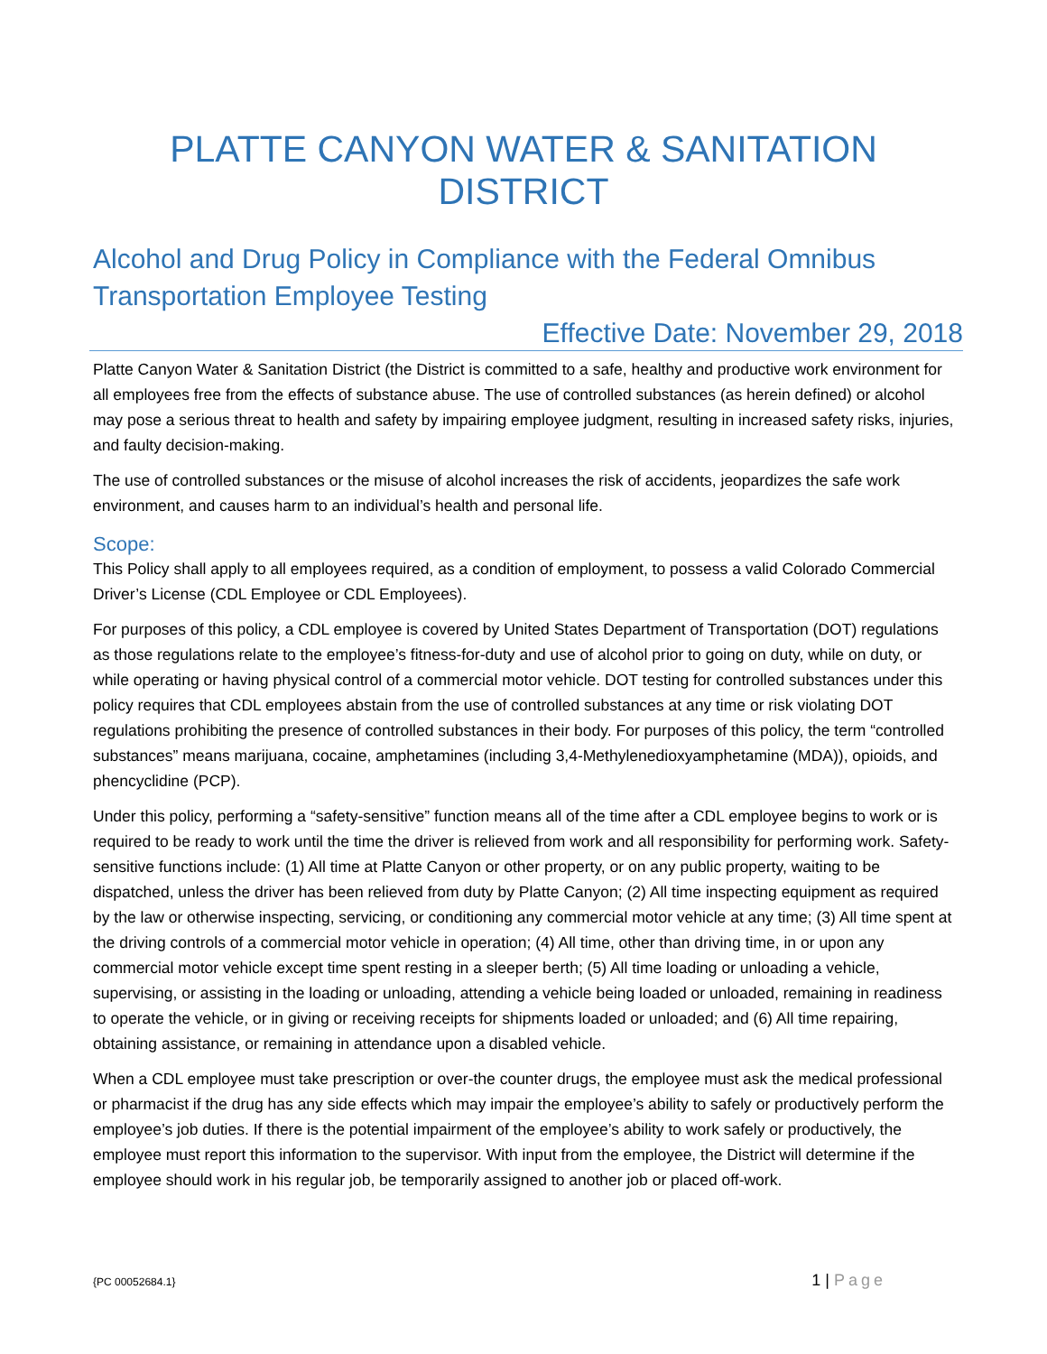PLATTE CANYON WATER & SANITATION DISTRICT
Alcohol and Drug Policy in Compliance with the Federal Omnibus Transportation Employee Testing
Effective Date: November 29, 2018
Platte Canyon Water & Sanitation District (the District is committed to a safe, healthy and productive work environment for all employees free from the effects of substance abuse. The use of controlled substances (as herein defined) or alcohol may pose a serious threat to health and safety by impairing employee judgment, resulting in increased safety risks, injuries, and faulty decision-making.
The use of controlled substances or the misuse of alcohol increases the risk of accidents, jeopardizes the safe work environment, and causes harm to an individual’s health and personal life.
Scope:
This Policy shall apply to all employees required, as a condition of employment, to possess a valid Colorado Commercial Driver’s License (CDL Employee or CDL Employees).
For purposes of this policy, a CDL employee is covered by United States Department of Transportation (DOT) regulations as those regulations relate to the employee’s fitness-for-duty and use of alcohol prior to going on duty, while on duty, or while operating or having physical control of a commercial motor vehicle. DOT testing for controlled substances under this policy requires that CDL employees abstain from the use of controlled substances at any time or risk violating DOT regulations prohibiting the presence of controlled substances in their body. For purposes of this policy, the term “controlled substances” means marijuana, cocaine, amphetamines (including 3,4-Methylenedioxyamphetamine (MDA)), opioids, and phencyclidine (PCP).
Under this policy, performing a “safety-sensitive” function means all of the time after a CDL employee begins to work or is required to be ready to work until the time the driver is relieved from work and all responsibility for performing work. Safety-sensitive functions include: (1) All time at Platte Canyon or other property, or on any public property, waiting to be dispatched, unless the driver has been relieved from duty by Platte Canyon; (2) All time inspecting equipment as required by the law or otherwise inspecting, servicing, or conditioning any commercial motor vehicle at any time; (3) All time spent at the driving controls of a commercial motor vehicle in operation; (4) All time, other than driving time, in or upon any commercial motor vehicle except time spent resting in a sleeper berth; (5) All time loading or unloading a vehicle, supervising, or assisting in the loading or unloading, attending a vehicle being loaded or unloaded, remaining in readiness to operate the vehicle, or in giving or receiving receipts for shipments loaded or unloaded; and (6) All time repairing, obtaining assistance, or remaining in attendance upon a disabled vehicle.
When a CDL employee must take prescription or over-the counter drugs, the employee must ask the medical professional or pharmacist if the drug has any side effects which may impair the employee’s ability to safely or productively perform the employee’s job duties. If there is the potential impairment of the employee’s ability to work safely or productively, the employee must report this information to the supervisor. With input from the employee, the District will determine if the employee should work in his regular job, be temporarily assigned to another job or placed off-work.
{PC 00052684.1} 1 | Page